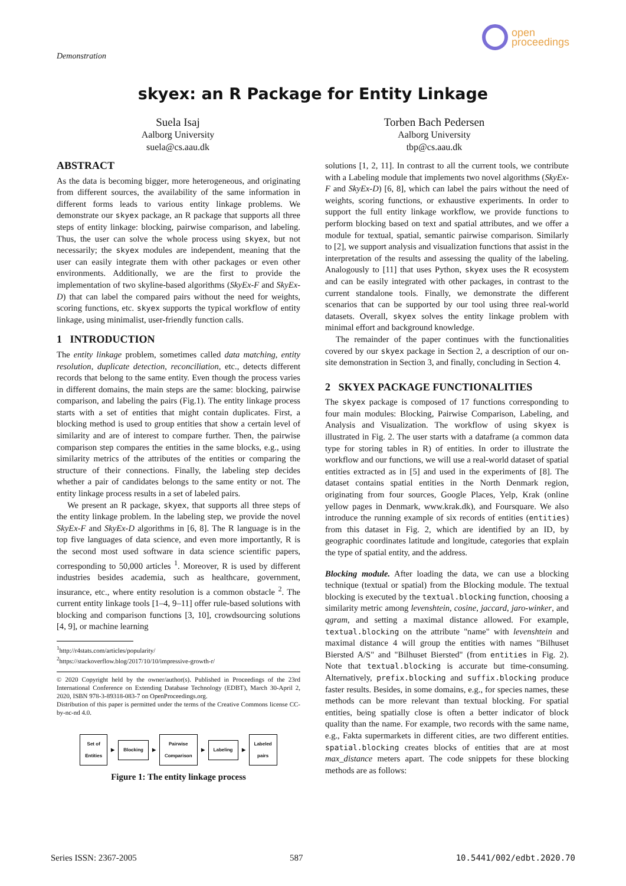Demonstration
open
proceedings
skyex: an R Package for Entity Linkage
Suela Isaj
Aalborg University
suela@cs.aau.dk
Torben Bach Pedersen
Aalborg University
tbp@cs.aau.dk
ABSTRACT
As the data is becoming bigger, more heterogeneous, and originating from different sources, the availability of the same information in different forms leads to various entity linkage problems. We demonstrate our skyex package, an R package that supports all three steps of entity linkage: blocking, pairwise comparison, and labeling. Thus, the user can solve the whole process using skyex, but not necessarily; the skyex modules are independent, meaning that the user can easily integrate them with other packages or even other environments. Additionally, we are the first to provide the implementation of two skyline-based algorithms (SkyEx-F and SkyEx-D) that can label the compared pairs without the need for weights, scoring functions, etc. skyex supports the typical workflow of entity linkage, using minimalist, user-friendly function calls.
1 INTRODUCTION
The entity linkage problem, sometimes called data matching, entity resolution, duplicate detection, reconciliation, etc., detects different records that belong to the same entity. Even though the process varies in different domains, the main steps are the same: blocking, pairwise comparison, and labeling the pairs (Fig.1). The entity linkage process starts with a set of entities that might contain duplicates. First, a blocking method is used to group entities that show a certain level of similarity and are of interest to compare further. Then, the pairwise comparison step compares the entities in the same blocks, e.g., using similarity metrics of the attributes of the entities or comparing the structure of their connections. Finally, the labeling step decides whether a pair of candidates belongs to the same entity or not. The entity linkage process results in a set of labeled pairs.
We present an R package, skyex, that supports all three steps of the entity linkage problem. In the labeling step, we provide the novel SkyEx-F and SkyEx-D algorithms in [6, 8]. The R language is in the top five languages of data science, and even more importantly, R is the second most used software in data science scientific papers, corresponding to 50,000 articles <sup>1</sup>. Moreover, R is used by different industries besides academia, such as healthcare, government, insurance, etc., where entity resolution is a common obstacle <sup>2</sup>. The current entity linkage tools [1–4, 9–11] offer rule-based solutions with blocking and comparison functions [3, 10], crowdsourcing solutions [4, 9], or machine learning
<sup>1</sup> http://r4stats.com/articles/popularity/
<sup>2</sup> https://stackoverflow.blog/2017/10/10/impressive-growth-r/
© 2020 Copyright held by the owner/author(s). Published in Proceedings of the 23rd International Conference on Extending Database Technology (EDBT), March 30-April 2, 2020, ISBN 978-3-89318-083-7 on OpenProceedings.org.
Distribution of this paper is permitted under the terms of the Creative Commons license CC-by-nc-nd 4.0.
Set of
Entities ▶ Blocking ▶ Pairwise
Comparison ▶ Labeling ▶ Labeled
pairs
Figure 1: The entity linkage process
solutions [1, 2, 11]. In contrast to all the current tools, we contribute with a Labeling module that implements two novel algorithms (SkyEx-F and SkyEx-D) [6, 8], which can label the pairs without the need of weights, scoring functions, or exhaustive experiments. In order to support the full entity linkage workflow, we provide functions to perform blocking based on text and spatial attributes, and we offer a module for textual, spatial, semantic pairwise comparison. Similarly to [2], we support analysis and visualization functions that assist in the interpretation of the results and assessing the quality of the labeling. Analogously to [11] that uses Python, skyex uses the R ecosystem and can be easily integrated with other packages, in contrast to the current standalone tools. Finally, we demonstrate the different scenarios that can be supported by our tool using three real-world datasets. Overall, skyex solves the entity linkage problem with minimal effort and background knowledge.
The remainder of the paper continues with the functionalities covered by our skyex package in Section 2, a description of our on-site demonstration in Section 3, and finally, concluding in Section 4.
2 SKYEX PACKAGE FUNCTIONALITIES
The skyex package is composed of 17 functions corresponding to four main modules: Blocking, Pairwise Comparison, Labeling, and Analysis and Visualization. The workflow of using skyex is illustrated in Fig. 2. The user starts with a dataframe (a common data type for storing tables in R) of entities. In order to illustrate the workflow and our functions, we will use a real-world dataset of spatial entities extracted as in [5] and used in the experiments of [8]. The dataset contains spatial entities in the North Denmark region, originating from four sources, Google Places, Yelp, Krak (online yellow pages in Denmark, www.krak.dk), and Foursquare. We also introduce the running example of six records of entities (entities) from this dataset in Fig. 2, which are identified by an ID, by geographic coordinates latitude and longitude, categories that explain the type of spatial entity, and the address.
Blocking module. After loading the data, we can use a blocking technique (textual or spatial) from the Blocking module. The textual blocking is executed by the textual.blocking function, choosing a similarity metric among levenshtein, cosine, jaccard, jaro-winker, and qgram, and setting a maximal distance allowed. For example, textual.blocking on the attribute "name" with levenshtein and maximal distance 4 will group the entities with names "Bilhuset Biersted A/S" and "Bilhuset Biersted" (from entities in Fig. 2). Note that textual.blocking is accurate but time-consuming. Alternatively, prefix.blocking and suffix.blocking produce faster results. Besides, in some domains, e.g., for species names, these methods can be more relevant than textual blocking. For spatial entities, being spatially close is often a better indicator of block quality than the name. For example, two records with the same name, e.g., Fakta supermarkets in different cities, are two different entities. spatial.blocking creates blocks of entities that are at most max_distance meters apart. The code snippets for these blocking methods are as follows:
Series ISSN: 2367-2005 587 10.5441/002/edbt.2020.70